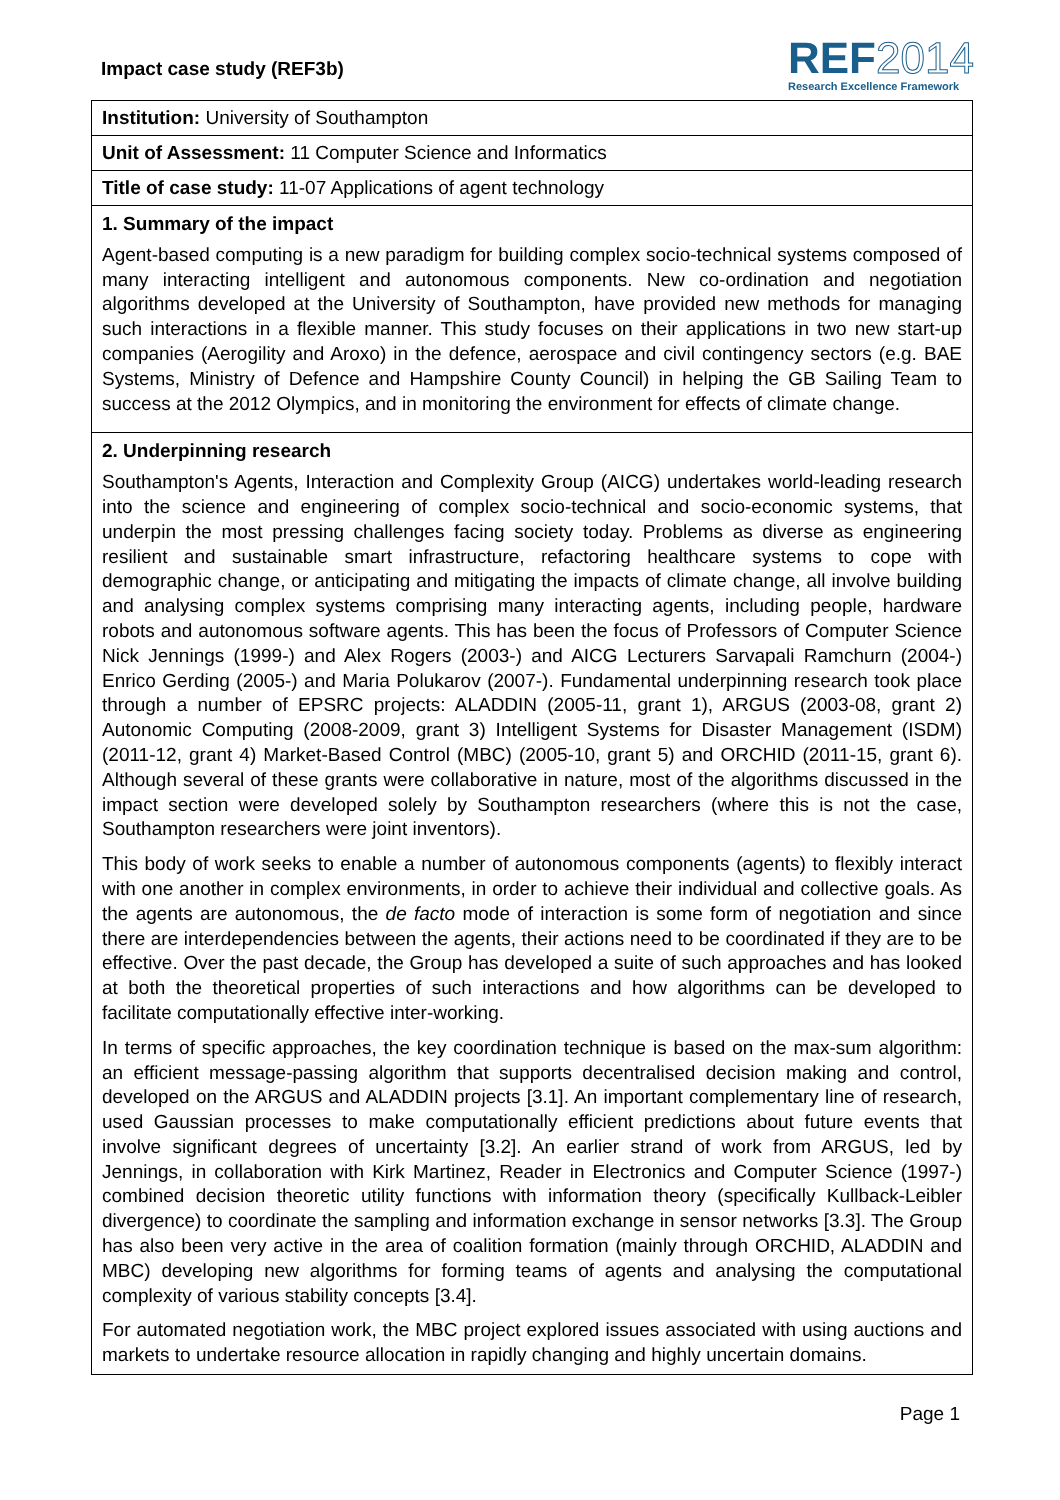Impact case study (REF3b)
REF2014
Research Excellence Framework
Institution: University of Southampton
Unit of Assessment: 11 Computer Science and Informatics
Title of case study: 11-07 Applications of agent technology
1. Summary of the impact
Agent-based computing is a new paradigm for building complex socio-technical systems composed of many interacting intelligent and autonomous components. New co-ordination and negotiation algorithms developed at the University of Southampton, have provided new methods for managing such interactions in a flexible manner. This study focuses on their applications in two new start-up companies (Aerogility and Aroxo) in the defence, aerospace and civil contingency sectors (e.g. BAE Systems, Ministry of Defence and Hampshire County Council) in helping the GB Sailing Team to success at the 2012 Olympics, and in monitoring the environment for effects of climate change.
2. Underpinning research
Southampton's Agents, Interaction and Complexity Group (AICG) undertakes world-leading research into the science and engineering of complex socio-technical and socio-economic systems, that underpin the most pressing challenges facing society today. Problems as diverse as engineering resilient and sustainable smart infrastructure, refactoring healthcare systems to cope with demographic change, or anticipating and mitigating the impacts of climate change, all involve building and analysing complex systems comprising many interacting agents, including people, hardware robots and autonomous software agents. This has been the focus of Professors of Computer Science Nick Jennings (1999-) and Alex Rogers (2003-) and AICG Lecturers Sarvapali Ramchurn (2004-) Enrico Gerding (2005-) and Maria Polukarov (2007-). Fundamental underpinning research took place through a number of EPSRC projects: ALADDIN (2005-11, grant 1), ARGUS (2003-08, grant 2) Autonomic Computing (2008-2009, grant 3) Intelligent Systems for Disaster Management (ISDM) (2011-12, grant 4) Market-Based Control (MBC) (2005-10, grant 5) and ORCHID (2011-15, grant 6). Although several of these grants were collaborative in nature, most of the algorithms discussed in the impact section were developed solely by Southampton researchers (where this is not the case, Southampton researchers were joint inventors).
This body of work seeks to enable a number of autonomous components (agents) to flexibly interact with one another in complex environments, in order to achieve their individual and collective goals. As the agents are autonomous, the de facto mode of interaction is some form of negotiation and since there are interdependencies between the agents, their actions need to be coordinated if they are to be effective. Over the past decade, the Group has developed a suite of such approaches and has looked at both the theoretical properties of such interactions and how algorithms can be developed to facilitate computationally effective inter-working.
In terms of specific approaches, the key coordination technique is based on the max-sum algorithm: an efficient message-passing algorithm that supports decentralised decision making and control, developed on the ARGUS and ALADDIN projects [3.1]. An important complementary line of research, used Gaussian processes to make computationally efficient predictions about future events that involve significant degrees of uncertainty [3.2]. An earlier strand of work from ARGUS, led by Jennings, in collaboration with Kirk Martinez, Reader in Electronics and Computer Science (1997-) combined decision theoretic utility functions with information theory (specifically Kullback-Leibler divergence) to coordinate the sampling and information exchange in sensor networks [3.3]. The Group has also been very active in the area of coalition formation (mainly through ORCHID, ALADDIN and MBC) developing new algorithms for forming teams of agents and analysing the computational complexity of various stability concepts [3.4].
For automated negotiation work, the MBC project explored issues associated with using auctions and markets to undertake resource allocation in rapidly changing and highly uncertain domains.
Page 1